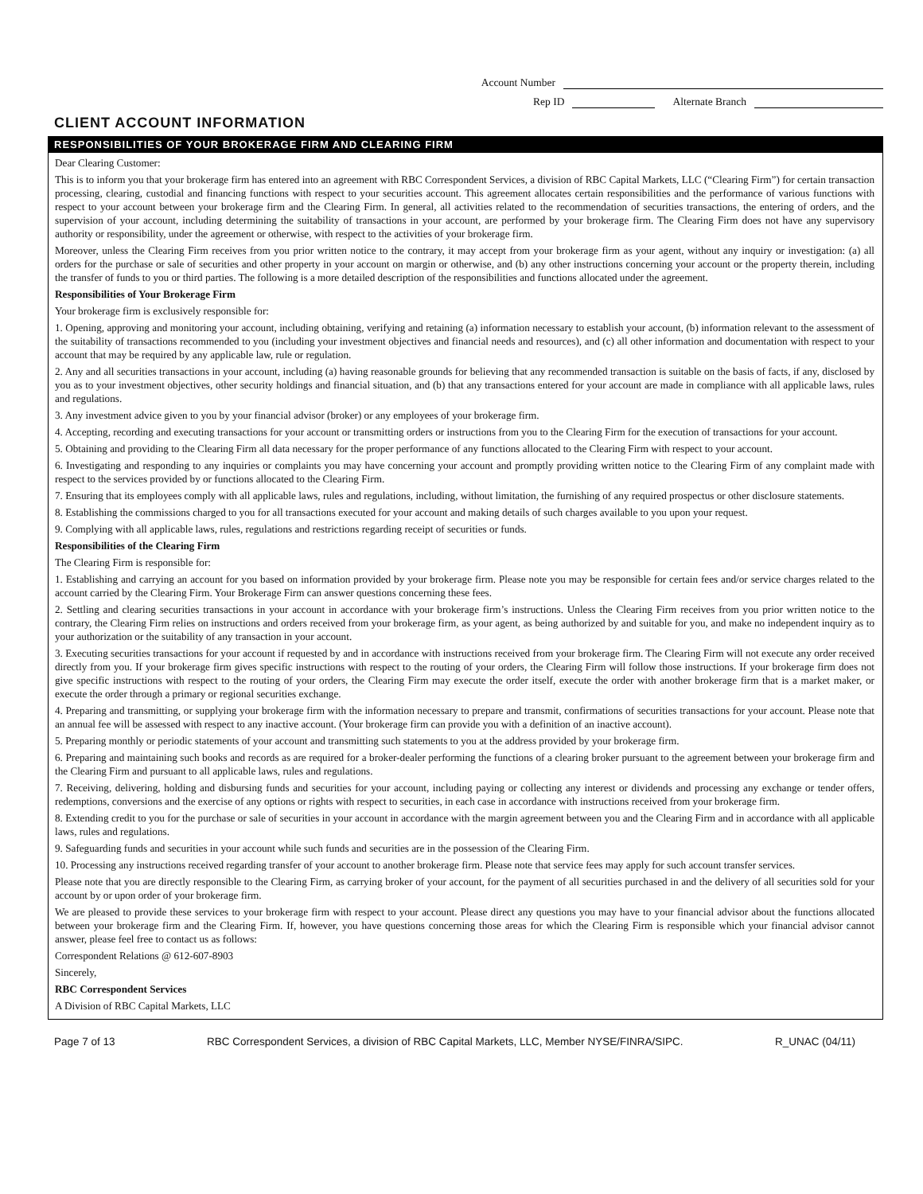Account Number
Rep ID Alternate Branch
CLIENT ACCOUNT INFORMATION
RESPONSIBILITIES OF YOUR BROKERAGE FIRM AND CLEARING FIRM
Dear Clearing Customer:
This is to inform you that your brokerage firm has entered into an agreement with RBC Correspondent Services, a division of RBC Capital Markets, LLC (“Clearing Firm”) for certain transaction processing, clearing, custodial and financing functions with respect to your securities account. This agreement allocates certain responsibilities and the performance of various functions with respect to your account between your brokerage firm and the Clearing Firm. In general, all activities related to the recommendation of securities transactions, the entering of orders, and the supervision of your account, including determining the suitability of transactions in your account, are performed by your brokerage firm. The Clearing Firm does not have any supervisory authority or responsibility, under the agreement or otherwise, with respect to the activities of your brokerage firm.
Moreover, unless the Clearing Firm receives from you prior written notice to the contrary, it may accept from your brokerage firm as your agent, without any inquiry or investigation: (a) all orders for the purchase or sale of securities and other property in your account on margin or otherwise, and (b) any other instructions concerning your account or the property therein, including the transfer of funds to you or third parties. The following is a more detailed description of the responsibilities and functions allocated under the agreement.
Responsibilities of Your Brokerage Firm
Your brokerage firm is exclusively responsible for:
1. Opening, approving and monitoring your account, including obtaining, verifying and retaining (a) information necessary to establish your account, (b) information relevant to the assessment of the suitability of transactions recommended to you (including your investment objectives and financial needs and resources), and (c) all other information and documentation with respect to your account that may be required by any applicable law, rule or regulation.
2. Any and all securities transactions in your account, including (a) having reasonable grounds for believing that any recommended transaction is suitable on the basis of facts, if any, disclosed by you as to your investment objectives, other security holdings and financial situation, and (b) that any transactions entered for your account are made in compliance with all applicable laws, rules and regulations.
3. Any investment advice given to you by your financial advisor (broker) or any employees of your brokerage firm.
4. Accepting, recording and executing transactions for your account or transmitting orders or instructions from you to the Clearing Firm for the execution of transactions for your account.
5. Obtaining and providing to the Clearing Firm all data necessary for the proper performance of any functions allocated to the Clearing Firm with respect to your account.
6. Investigating and responding to any inquiries or complaints you may have concerning your account and promptly providing written notice to the Clearing Firm of any complaint made with respect to the services provided by or functions allocated to the Clearing Firm.
7. Ensuring that its employees comply with all applicable laws, rules and regulations, including, without limitation, the furnishing of any required prospectus or other disclosure statements.
8. Establishing the commissions charged to you for all transactions executed for your account and making details of such charges available to you upon your request.
9. Complying with all applicable laws, rules, regulations and restrictions regarding receipt of securities or funds.
Responsibilities of the Clearing Firm
The Clearing Firm is responsible for:
1. Establishing and carrying an account for you based on information provided by your brokerage firm. Please note you may be responsible for certain fees and/or service charges related to the account carried by the Clearing Firm. Your Brokerage Firm can answer questions concerning these fees.
2. Settling and clearing securities transactions in your account in accordance with your brokerage firm’s instructions. Unless the Clearing Firm receives from you prior written notice to the contrary, the Clearing Firm relies on instructions and orders received from your brokerage firm, as your agent, as being authorized by and suitable for you, and make no independent inquiry as to your authorization or the suitability of any transaction in your account.
3. Executing securities transactions for your account if requested by and in accordance with instructions received from your brokerage firm. The Clearing Firm will not execute any order received directly from you. If your brokerage firm gives specific instructions with respect to the routing of your orders, the Clearing Firm will follow those instructions. If your brokerage firm does not give specific instructions with respect to the routing of your orders, the Clearing Firm may execute the order itself, execute the order with another brokerage firm that is a market maker, or execute the order through a primary or regional securities exchange.
4. Preparing and transmitting, or supplying your brokerage firm with the information necessary to prepare and transmit, confirmations of securities transactions for your account. Please note that an annual fee will be assessed with respect to any inactive account. (Your brokerage firm can provide you with a definition of an inactive account).
5. Preparing monthly or periodic statements of your account and transmitting such statements to you at the address provided by your brokerage firm.
6. Preparing and maintaining such books and records as are required for a broker-dealer performing the functions of a clearing broker pursuant to the agreement between your brokerage firm and the Clearing Firm and pursuant to all applicable laws, rules and regulations.
7. Receiving, delivering, holding and disbursing funds and securities for your account, including paying or collecting any interest or dividends and processing any exchange or tender offers, redemptions, conversions and the exercise of any options or rights with respect to securities, in each case in accordance with instructions received from your brokerage firm.
8. Extending credit to you for the purchase or sale of securities in your account in accordance with the margin agreement between you and the Clearing Firm and in accordance with all applicable laws, rules and regulations.
9. Safeguarding funds and securities in your account while such funds and securities are in the possession of the Clearing Firm.
10. Processing any instructions received regarding transfer of your account to another brokerage firm. Please note that service fees may apply for such account transfer services.
Please note that you are directly responsible to the Clearing Firm, as carrying broker of your account, for the payment of all securities purchased in and the delivery of all securities sold for your account by or upon order of your brokerage firm.
We are pleased to provide these services to your brokerage firm with respect to your account. Please direct any questions you may have to your financial advisor about the functions allocated between your brokerage firm and the Clearing Firm. If, however, you have questions concerning those areas for which the Clearing Firm is responsible which your financial advisor cannot answer, please feel free to contact us as follows:
Correspondent Relations @ 612-607-8903
Sincerely,
RBC Correspondent Services
A Division of RBC Capital Markets, LLC
Page 7 of 13 RBC Correspondent Services, a division of RBC Capital Markets, LLC, Member NYSE/FINRA/SIPC. R_UNAC (04/11)